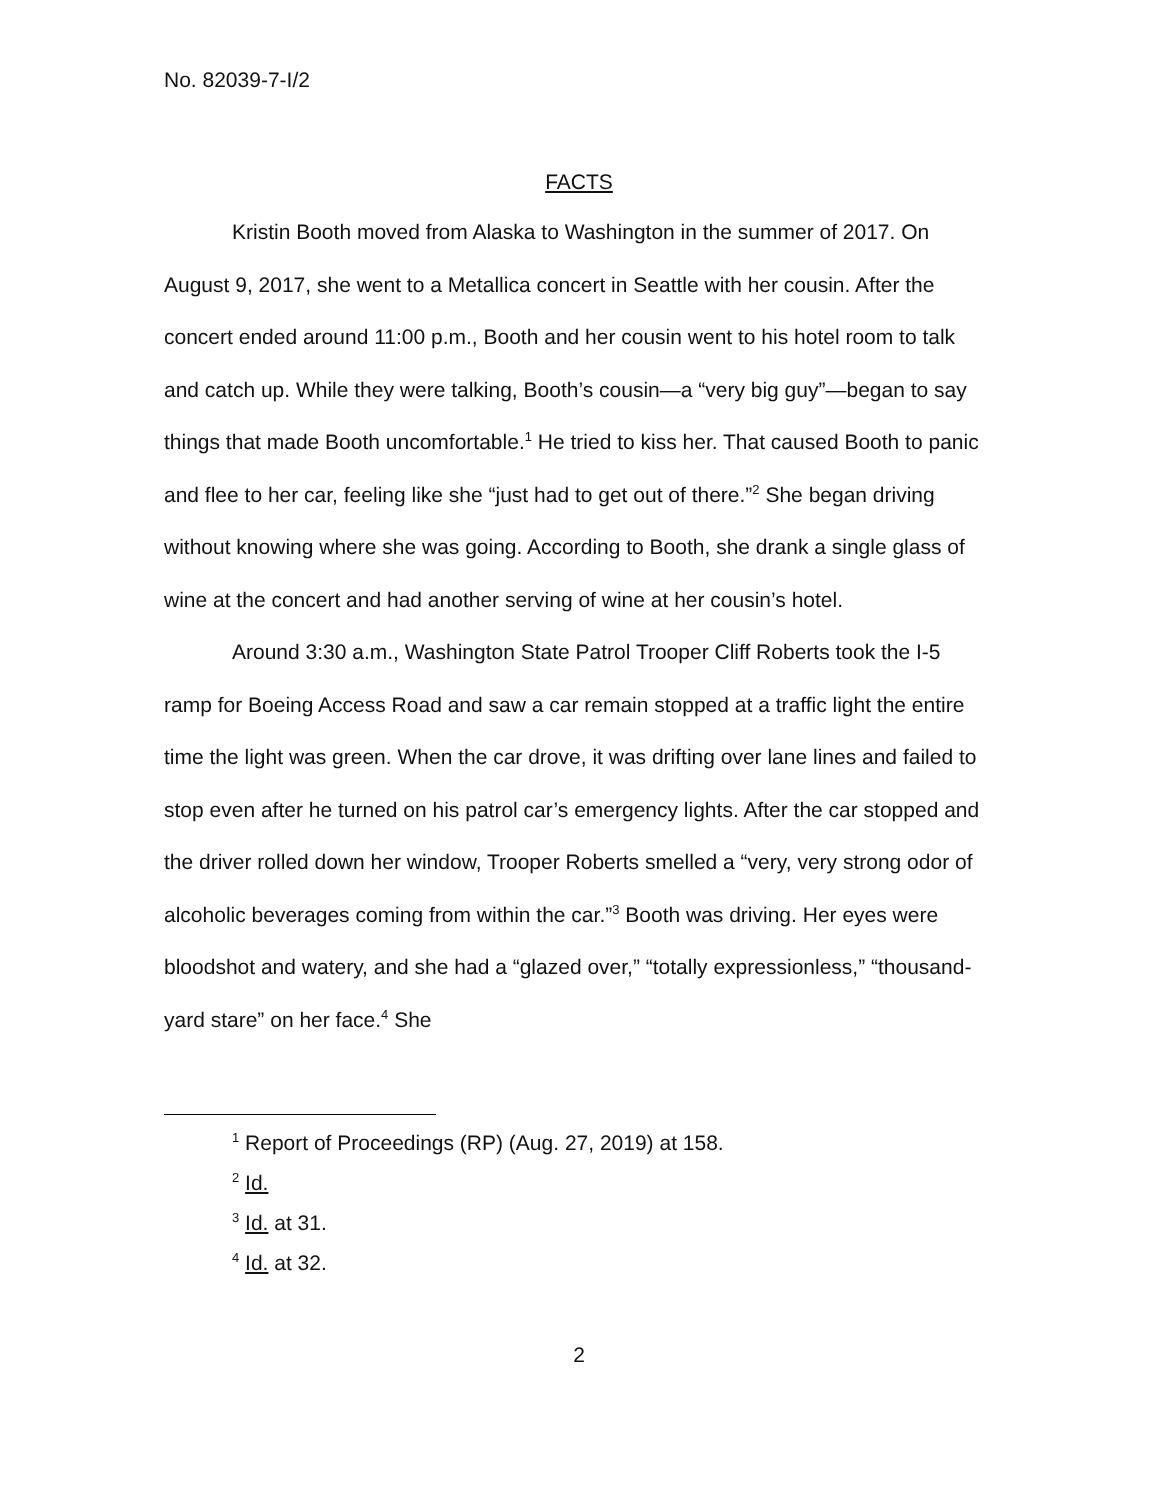No. 82039-7-I/2
FACTS
Kristin Booth moved from Alaska to Washington in the summer of 2017. On August 9, 2017, she went to a Metallica concert in Seattle with her cousin. After the concert ended around 11:00 p.m., Booth and her cousin went to his hotel room to talk and catch up. While they were talking, Booth’s cousin—a “very big guy”—began to say things that made Booth uncomfortable.<sup>1</sup> He tried to kiss her. That caused Booth to panic and flee to her car, feeling like she “just had to get out of there.”<sup>2</sup> She began driving without knowing where she was going. According to Booth, she drank a single glass of wine at the concert and had another serving of wine at her cousin’s hotel.
Around 3:30 a.m., Washington State Patrol Trooper Cliff Roberts took the I-5 ramp for Boeing Access Road and saw a car remain stopped at a traffic light the entire time the light was green. When the car drove, it was drifting over lane lines and failed to stop even after he turned on his patrol car’s emergency lights. After the car stopped and the driver rolled down her window, Trooper Roberts smelled a “very, very strong odor of alcoholic beverages coming from within the car.”<sup>3</sup> Booth was driving. Her eyes were bloodshot and watery, and she had a “glazed over,” “totally expressionless,” “thousand-yard stare” on her face.<sup>4</sup> She
<sup>1</sup> Report of Proceedings (RP) (Aug. 27, 2019) at 158.
<sup>2</sup> Id.
<sup>3</sup> Id. at 31.
<sup>4</sup> Id. at 32.
2